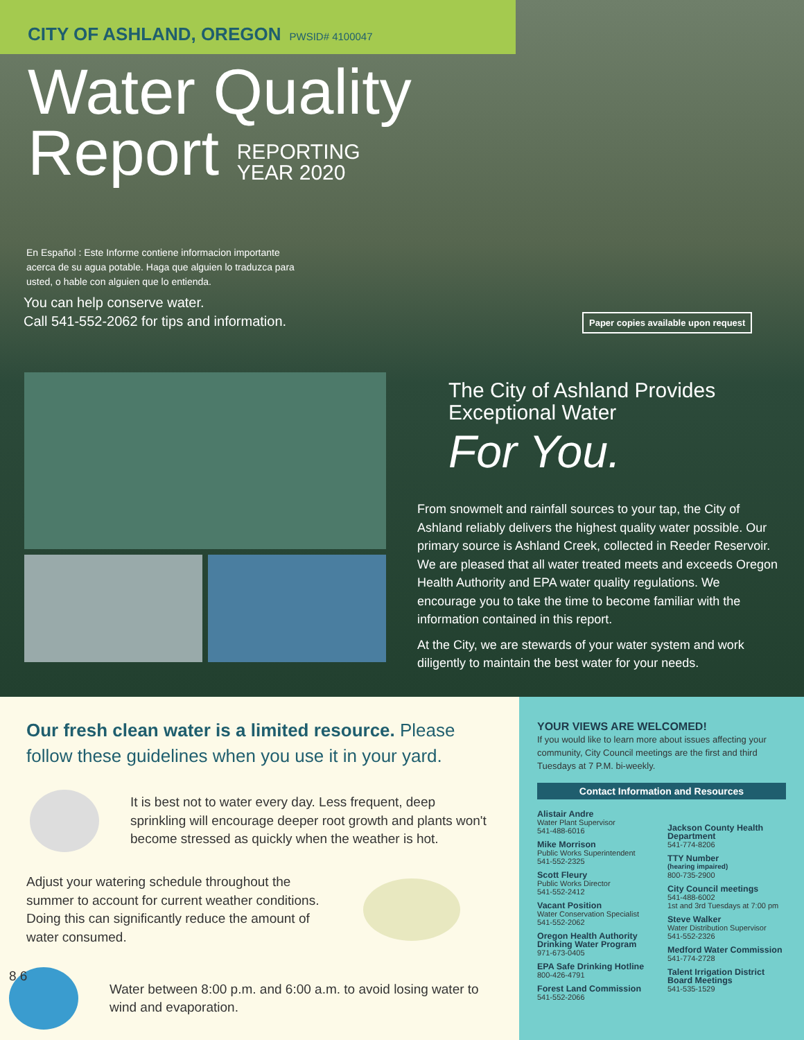CITY OF ASHLAND, OREGON PWSID# 4100047
Water Quality
Report REPORTING
YEAR 2020
En Español : Este Informe contiene informacion importante acerca de su agua potable. Haga que alguien lo traduzca para usted, o hable con alguien que lo entienda.
You can help conserve water.
Call 541-552-2062 for tips and information.
Paper copies available upon request
The City of Ashland Provides
Exceptional Water
For You.
From snowmelt and rainfall sources to your tap, the City of Ashland reliably delivers the highest quality water possible. Our primary source is Ashland Creek, collected in Reeder Reservoir. We are pleased that all water treated meets and exceeds Oregon Health Authority and EPA water quality regulations. We encourage you to take the time to become familiar with the information contained in this report.
At the City, we are stewards of your water system and work diligently to maintain the best water for your needs.
Our fresh clean water is a limited resource. Please follow these guidelines when you use it in your yard.
It is best not to water every day. Less frequent, deep sprinkling will encourage deeper root growth and plants won't become stressed as quickly when the weather is hot.
Adjust your watering schedule throughout the summer to account for current weather conditions. Doing this can significantly reduce the amount of water consumed.
8 6
Water between 8:00 p.m. and 6:00 a.m. to avoid losing water to wind and evaporation.
YOUR VIEWS ARE WELCOMED!
If you would like to learn more about issues affecting your community, City Council meetings are the first and third Tuesdays at 7 P.M. bi-weekly.
Contact Information and Resources
Alistair Andre
Water Plant Supervisor
541-488-6016
Mike Morrison
Public Works Superintendent
541-552-2325
Scott Fleury
Public Works Director
541-552-2412
Vacant Position
Water Conservation Specialist
541-552-2062
Oregon Health Authority Drinking Water Program
971-673-0405
EPA Safe Drinking Hotline
800-426-4791
Forest Land Commission
541-552-2066
Jackson County Health Department
541-774-8206
TTY Number
(hearing impaired)
800-735-2900
City Council meetings
541-488-6002
1st and 3rd Tuesdays at 7:00 pm
Steve Walker
Water Distribution Supervisor
541-552-2326
Medford Water Commission
541-774-2728
Talent Irrigation District Board Meetings
541-535-1529